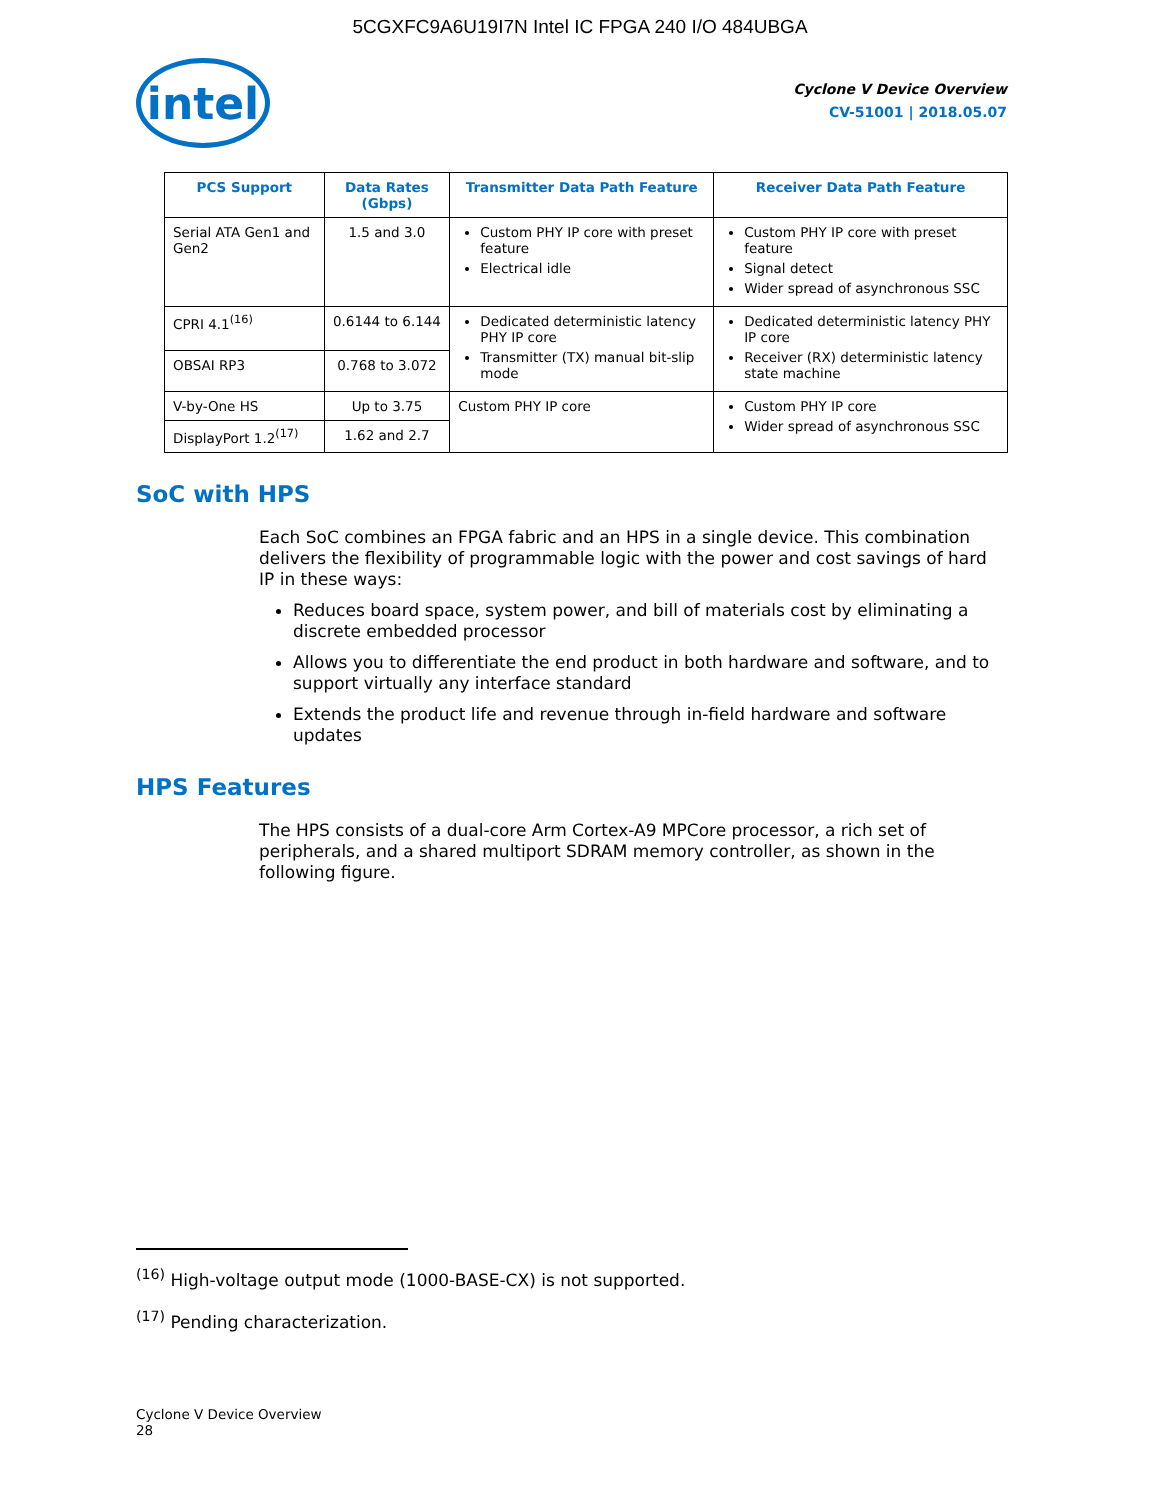5CGXFC9A6U19I7N Intel IC FPGA 240 I/O 484UBGA
intel
Cyclone V Device Overview
CV-51001 | 2018.05.07
| PCS Support | Data Rates (Gbps) | Transmitter Data Path Feature | Receiver Data Path Feature |
| --- | --- | --- | --- |
| Serial ATA Gen1 and Gen2 | 1.5 and 3.0 | Custom PHY IP core with preset feature Electrical idle | Custom PHY IP core with preset feature Signal detect Wider spread of asynchronous SSC |
| CPRI 4.1<sup>(16)</sup> | 0.6144 to 6.144 | Dedicated deterministic latency PHY IP core Transmitter (TX) manual bit-slip mode | Dedicated deterministic latency PHY IP core Receiver (RX) deterministic latency state machine |
| OBSAI RP3 | 0.768 to 3.072 | | |
| V-by-One HS | Up to 3.75 | Custom PHY IP core | Custom PHY IP core Wider spread of asynchronous SSC |
| DisplayPort 1.2<sup>(17)</sup> | 1.62 and 2.7 | | |
SoC with HPS
Each SoC combines an FPGA fabric and an HPS in a single device. This combination delivers the flexibility of programmable logic with the power and cost savings of hard IP in these ways:
Reduces board space, system power, and bill of materials cost by eliminating a discrete embedded processor
Allows you to differentiate the end product in both hardware and software, and to support virtually any interface standard
Extends the product life and revenue through in-field hardware and software updates
HPS Features
The HPS consists of a dual-core Arm Cortex-A9 MPCore processor, a rich set of peripherals, and a shared multiport SDRAM memory controller, as shown in the following figure.
<sup>(16)</sup> High-voltage output mode (1000-BASE-CX) is not supported.
<sup>(17)</sup> Pending characterization.
Cyclone V Device Overview
28